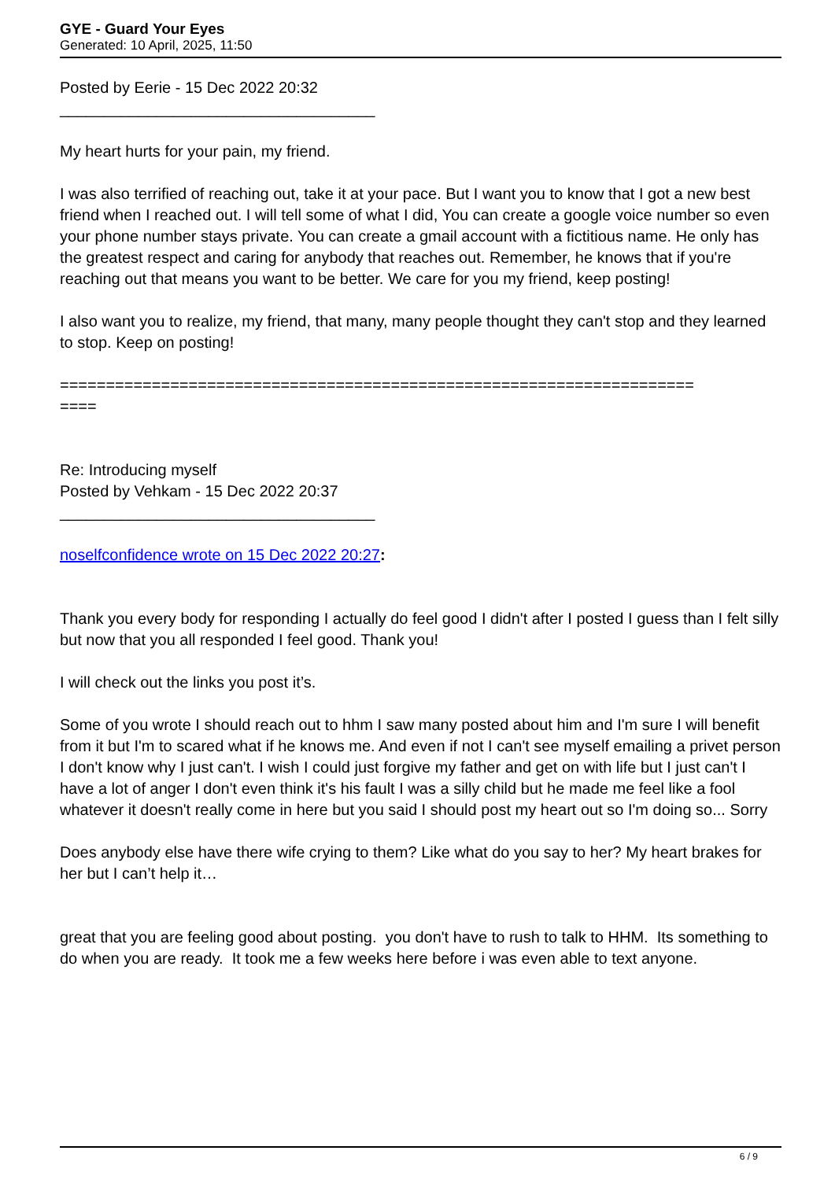GYE - Guard Your Eyes
Generated: 10 April, 2025, 11:50
Posted by Eerie - 15 Dec 2022 20:32
____________________________________
My heart hurts for your pain, my friend.
I was also terrified of reaching out, take it at your pace. But I want you to know that I got a new best friend when I reached out. I will tell some of what I did, You can create a google voice number so even your phone number stays private. You can create a gmail account with a fictitious name. He only has the greatest respect and caring for anybody that reaches out. Remember, he knows that if you're reaching out that means you want to be better. We care for you my friend, keep posting!
I also want you to realize, my friend, that many, many people thought they can't stop and they learned to stop. Keep on posting!
=====================================================================
====
Re: Introducing myself
Posted by Vehkam - 15 Dec 2022 20:37
____________________________________
noselfconfidence wrote on 15 Dec 2022 20:27:
Thank you every body for responding I actually do feel good I didn't after I posted I guess than I felt silly but now that you all responded I feel good. Thank you!
I will check out the links you post it’s.
Some of you wrote I should reach out to hhm I saw many posted about him and I'm sure I will benefit from it but I'm to scared what if he knows me. And even if not I can't see myself emailing a privet person I don't know why I just can't. I wish I could just forgive my father and get on with life but I just can't I have a lot of anger I don't even think it's his fault I was a silly child but he made me feel like a fool whatever it doesn't really come in here but you said I should post my heart out so I'm doing so... Sorry
Does anybody else have there wife crying to them? Like what do you say to her? My heart brakes for her but I can’t help it…
great that you are feeling good about posting. you don't have to rush to talk to HHM. Its something to do when you are ready. It took me a few weeks here before i was even able to text anyone.
6 / 9